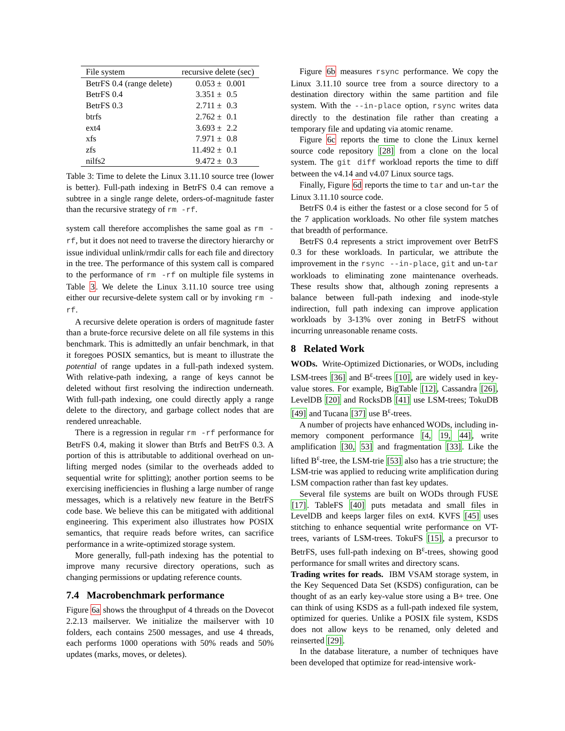| File system | recursive delete (sec) | |
| --- | --- | --- |
| BetrFS 0.4 (range delete) | 0.053 ± | 0.001 |
| BetrFS 0.4 | 3.351 ± | 0.5 |
| BetrFS 0.3 | 2.711 ± | 0.3 |
| btrfs | 2.762 ± | 0.1 |
| ext4 | 3.693 ± | 2.2 |
| xfs | 7.971 ± | 0.8 |
| zfs | 11.492 ± | 0.1 |
| nilfs2 | 9.472 ± | 0.3 |
Table 3: Time to delete the Linux 3.11.10 source tree (lower is better). Full-path indexing in BetrFS 0.4 can remove a subtree in a single range delete, orders-of-magnitude faster than the recursive strategy of rm -rf.
system call therefore accomplishes the same goal as rm -rf, but it does not need to traverse the directory hierarchy or issue individual unlink/rmdir calls for each file and directory in the tree. The performance of this system call is compared to the performance of rm -rf on multiple file systems in Table 3. We delete the Linux 3.11.10 source tree using either our recursive-delete system call or by invoking rm -rf.
A recursive delete operation is orders of magnitude faster than a brute-force recursive delete on all file systems in this benchmark. This is admittedly an unfair benchmark, in that it foregoes POSIX semantics, but is meant to illustrate the potential of range updates in a full-path indexed system. With relative-path indexing, a range of keys cannot be deleted without first resolving the indirection underneath. With full-path indexing, one could directly apply a range delete to the directory, and garbage collect nodes that are rendered unreachable.
There is a regression in regular rm -rf performance for BetrFS 0.4, making it slower than Btrfs and BetrFS 0.3. A portion of this is attributable to additional overhead on un-lifting merged nodes (similar to the overheads added to sequential write for splitting); another portion seems to be exercising inefficiencies in flushing a large number of range messages, which is a relatively new feature in the BetrFS code base. We believe this can be mitigated with additional engineering. This experiment also illustrates how POSIX semantics, that require reads before writes, can sacrifice performance in a write-optimized storage system.
More generally, full-path indexing has the potential to improve many recursive directory operations, such as changing permissions or updating reference counts.
7.4 Macrobenchmark performance
Figure 6a shows the throughput of 4 threads on the Dovecot 2.2.13 mailserver. We initialize the mailserver with 10 folders, each contains 2500 messages, and use 4 threads, each performs 1000 operations with 50% reads and 50% updates (marks, moves, or deletes).
Figure 6b measures rsync performance. We copy the Linux 3.11.10 source tree from a source directory to a destination directory within the same partition and file system. With the --in-place option, rsync writes data directly to the destination file rather than creating a temporary file and updating via atomic rename.
Figure 6c reports the time to clone the Linux kernel source code repository [28] from a clone on the local system. The git diff workload reports the time to diff between the v4.14 and v4.07 Linux source tags.
Finally, Figure 6d reports the time to tar and un-tar the Linux 3.11.10 source code.
BetrFS 0.4 is either the fastest or a close second for 5 of the 7 application workloads. No other file system matches that breadth of performance.
BetrFS 0.4 represents a strict improvement over BetrFS 0.3 for these workloads. In particular, we attribute the improvement in the rsync --in-place, git and un-tar workloads to eliminating zone maintenance overheads. These results show that, although zoning represents a balance between full-path indexing and inode-style indirection, full path indexing can improve application workloads by 3-13% over zoning in BetrFS without incurring unreasonable rename costs.
8 Related Work
WODs. Write-Optimized Dictionaries, or WODs, including LSM-trees [36] and B<sup>ε</sup>-trees [10], are widely used in key-value stores. For example, BigTable [12], Cassandra [26], LevelDB [20] and RocksDB [41] use LSM-trees; TokuDB [49] and Tucana [37] use B<sup>ε</sup>-trees.
A number of projects have enhanced WODs, including in-memory component performance [4, 19, 44], write amplification [30, 53] and fragmentation [33]. Like the lifted B<sup>ε</sup>-tree, the LSM-trie [53] also has a trie structure; the LSM-trie was applied to reducing write amplification during LSM compaction rather than fast key updates.
Several file systems are built on WODs through FUSE [17]. TableFS [40] puts metadata and small files in LevelDB and keeps larger files on ext4. KVFS [45] uses stitching to enhance sequential write performance on VT-trees, variants of LSM-trees. TokuFS [15], a precursor to BetrFS, uses full-path indexing on B<sup>ε</sup>-trees, showing good performance for small writes and directory scans.
Trading writes for reads. IBM VSAM storage system, in the Key Sequenced Data Set (KSDS) configuration, can be thought of as an early key-value store using a B+ tree. One can think of using KSDS as a full-path indexed file system, optimized for queries. Unlike a POSIX file system, KSDS does not allow keys to be renamed, only deleted and reinserted [29].
In the database literature, a number of techniques have been developed that optimize for read-intensive work-